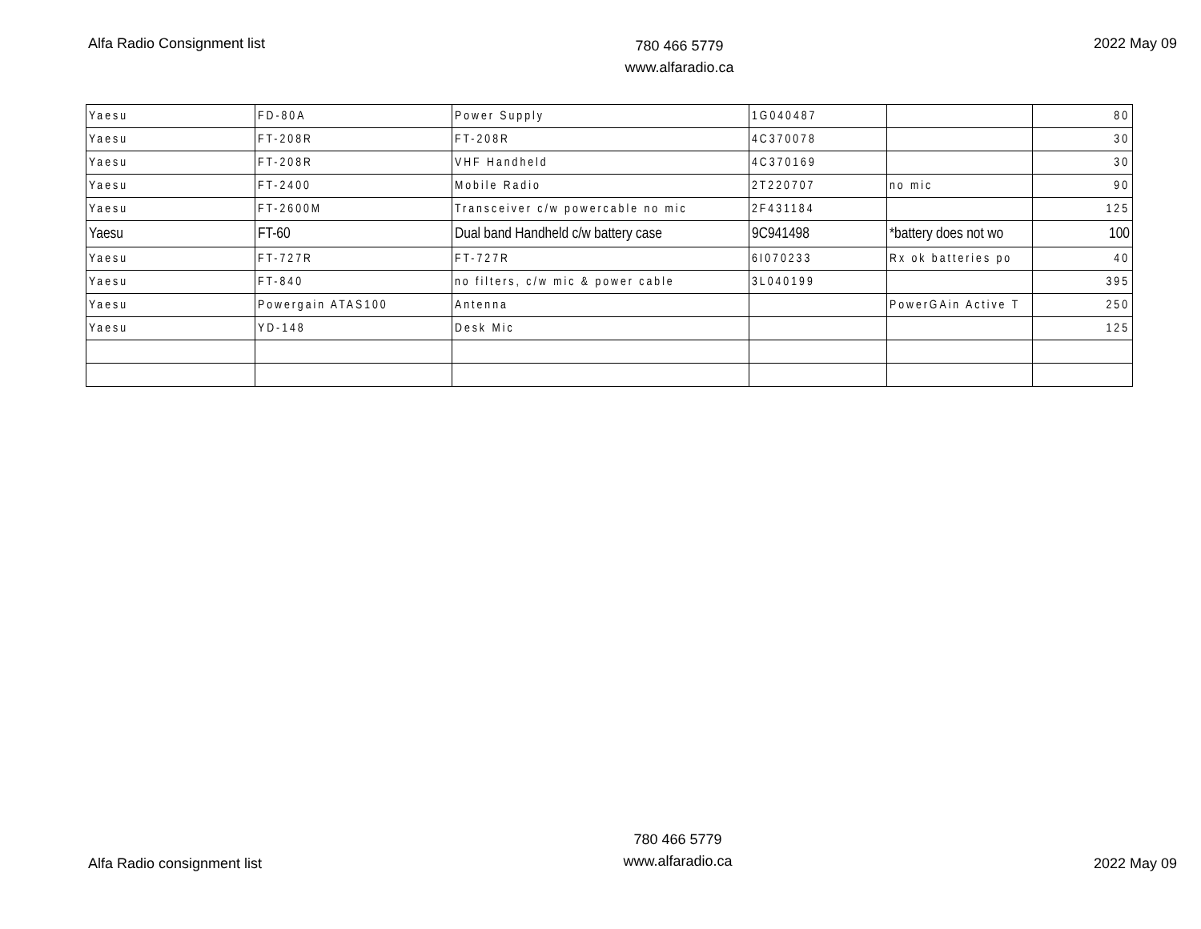Alfa Radio Consignment list
780 466 5779
www.alfaradio.ca
2022 May 09
| Yaesu | FD-80A | Power Supply | 1G040487 | | 80 |
| Yaesu | FT-208R | FT-208R | 4C370078 | | 30 |
| Yaesu | FT-208R | VHF Handheld | 4C370169 | | 30 |
| Yaesu | FT-2400 | Mobile Radio | 2T220707 | no mic | 90 |
| Yaesu | FT-2600M | Transceiver c/w powercable no mic | 2F431184 | | 125 |
| Yaesu | FT-60 | Dual band Handheld c/w battery case | 9C941498 | *battery does not wo | 100 |
| Yaesu | FT-727R | FT-727R | 6I070233 | Rx ok batteries po | 40 |
| Yaesu | FT-840 | no filters, c/w mic & power cable | 3L040199 | | 395 |
| Yaesu | Powergain ATAS100 | Antenna | | PowerGAin Active T | 250 |
| Yaesu | YD-148 | Desk Mic | | | 125 |
Alfa Radio consignment list
780 466 5779
www.alfaradio.ca
2022 May 09